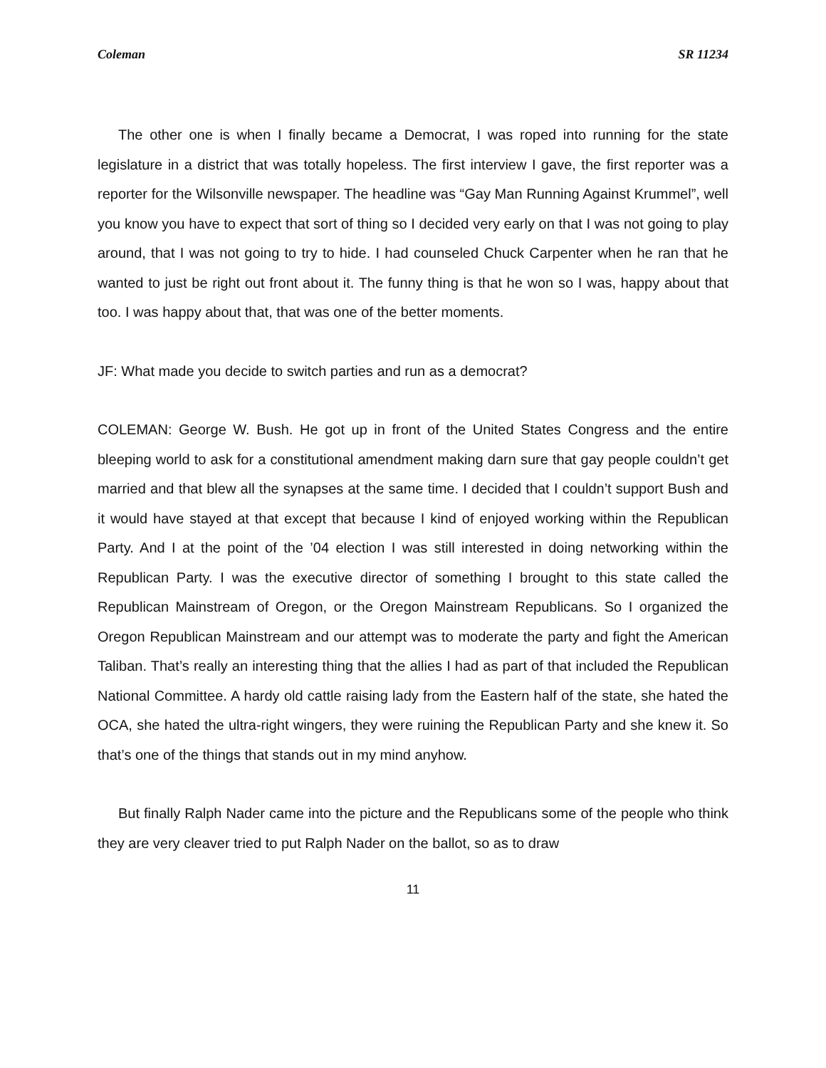Coleman SR 11234
The other one is when I finally became a Democrat, I was roped into running for the state legislature in a district that was totally hopeless. The first interview I gave, the first reporter was a reporter for the Wilsonville newspaper. The headline was “Gay Man Running Against Krummel”, well you know you have to expect that sort of thing so I decided very early on that I was not going to play around, that I was not going to try to hide. I had counseled Chuck Carpenter when he ran that he wanted to just be right out front about it. The funny thing is that he won so I was, happy about that too. I was happy about that, that was one of the better moments.
JF: What made you decide to switch parties and run as a democrat?
COLEMAN: George W. Bush. He got up in front of the United States Congress and the entire bleeping world to ask for a constitutional amendment making darn sure that gay people couldn’t get married and that blew all the synapses at the same time. I decided that I couldn’t support Bush and it would have stayed at that except that because I kind of enjoyed working within the Republican Party. And I at the point of the ’04 election I was still interested in doing networking within the Republican Party. I was the executive director of something I brought to this state called the Republican Mainstream of Oregon, or the Oregon Mainstream Republicans. So I organized the Oregon Republican Mainstream and our attempt was to moderate the party and fight the American Taliban. That’s really an interesting thing that the allies I had as part of that included the Republican National Committee. A hardy old cattle raising lady from the Eastern half of the state, she hated the OCA, she hated the ultra-right wingers, they were ruining the Republican Party and she knew it. So that’s one of the things that stands out in my mind anyhow.
But finally Ralph Nader came into the picture and the Republicans some of the people who think they are very cleaver tried to put Ralph Nader on the ballot, so as to draw
11